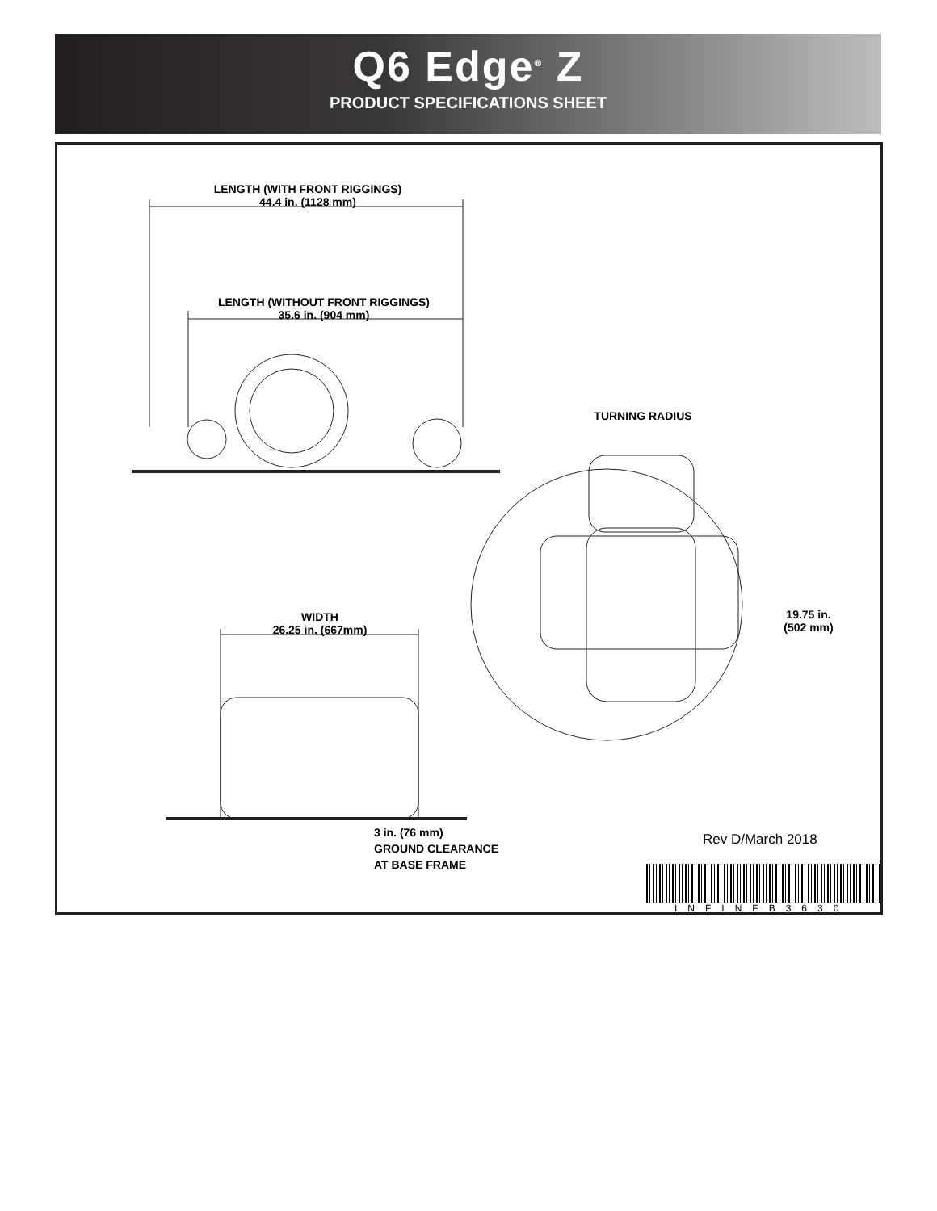Q6 Edge<sup>®</sup> Z
PRODUCT SPECIFICATIONS SHEET
LENGTH (WITH FRONT RIGGINGS)
44.4 in. (1128 mm)
LENGTH (WITHOUT FRONT RIGGINGS)
35.6 in. (904 mm)
TURNING RADIUS
WIDTH
26.25 in. (667mm)
19.75 in.
(502 mm)
3 in. (76 mm)
GROUND CLEARANCE
AT BASE FRAME
Rev D/March 2018
INFINFB3630